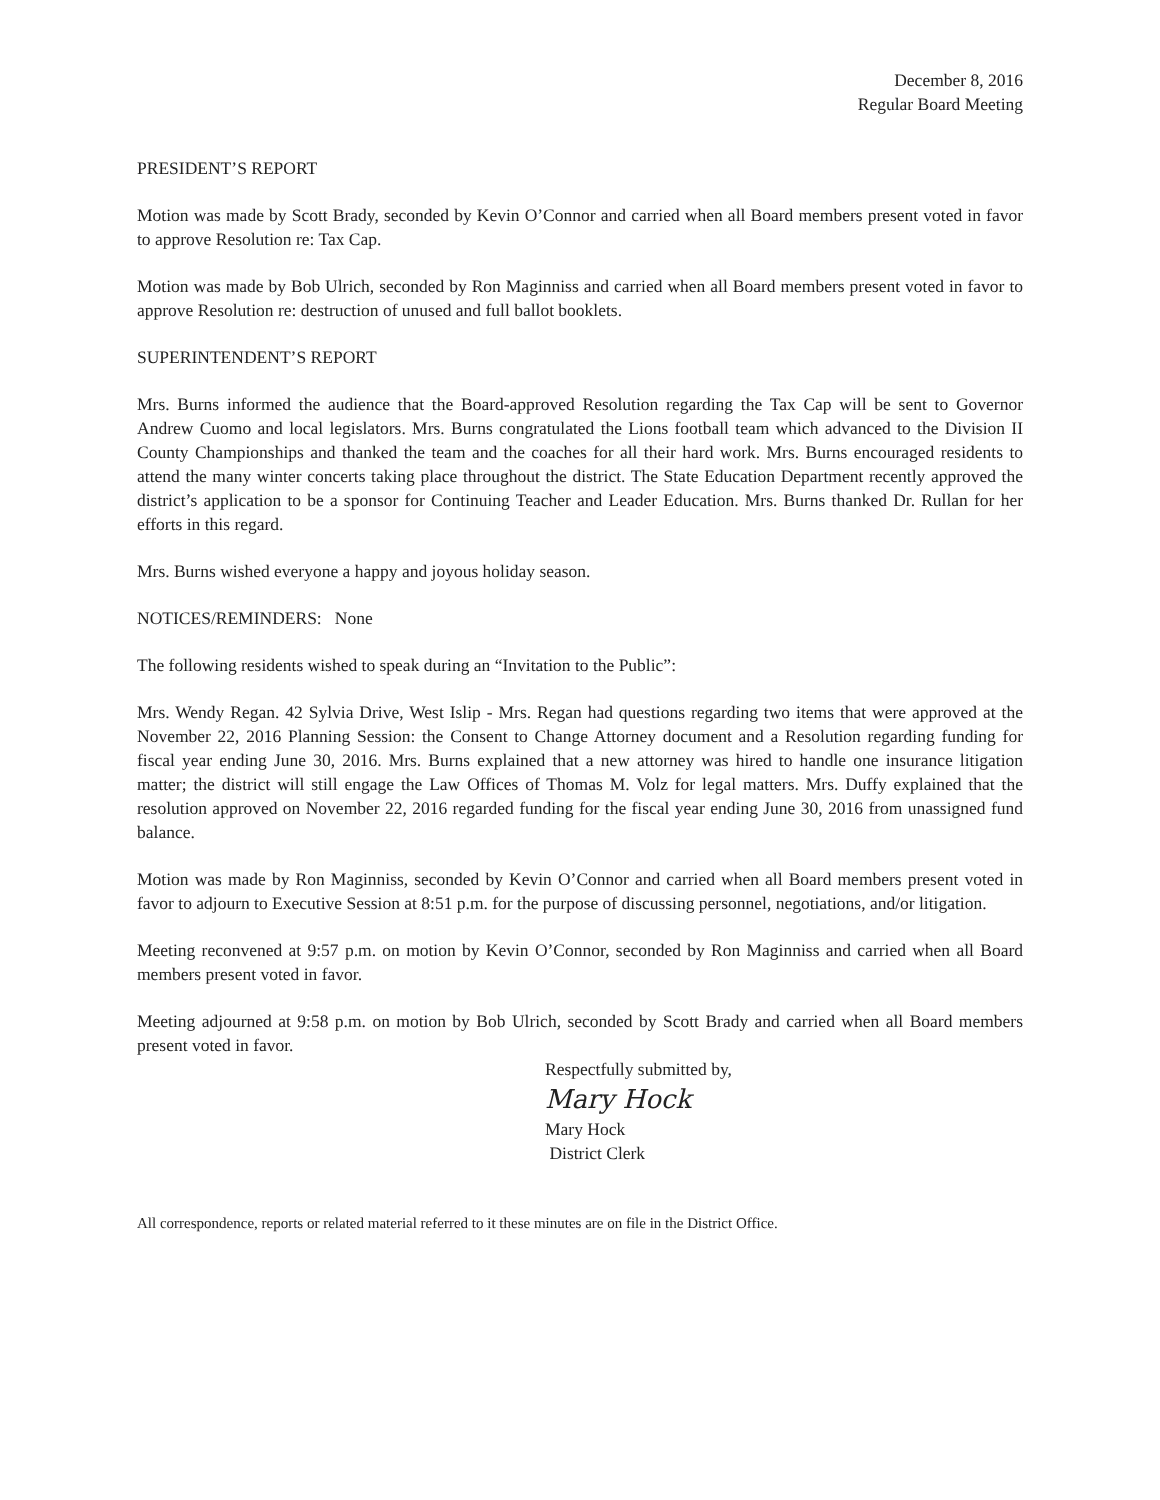December 8, 2016
Regular Board Meeting
PRESIDENT’S REPORT
Motion was made by Scott Brady, seconded by Kevin O’Connor and carried when all Board members present voted in favor to approve Resolution re: Tax Cap.
Motion was made by Bob Ulrich, seconded by Ron Maginniss and carried when all Board members present voted in favor to approve Resolution re: destruction of unused and full ballot booklets.
SUPERINTENDENT’S REPORT
Mrs. Burns informed the audience that the Board-approved Resolution regarding the Tax Cap will be sent to Governor Andrew Cuomo and local legislators. Mrs. Burns congratulated the Lions football team which advanced to the Division II County Championships and thanked the team and the coaches for all their hard work. Mrs. Burns encouraged residents to attend the many winter concerts taking place throughout the district. The State Education Department recently approved the district’s application to be a sponsor for Continuing Teacher and Leader Education. Mrs. Burns thanked Dr. Rullan for her efforts in this regard.
Mrs. Burns wished everyone a happy and joyous holiday season.
NOTICES/REMINDERS: None
The following residents wished to speak during an “Invitation to the Public”:
Mrs. Wendy Regan. 42 Sylvia Drive, West Islip - Mrs. Regan had questions regarding two items that were approved at the November 22, 2016 Planning Session: the Consent to Change Attorney document and a Resolution regarding funding for fiscal year ending June 30, 2016. Mrs. Burns explained that a new attorney was hired to handle one insurance litigation matter; the district will still engage the Law Offices of Thomas M. Volz for legal matters. Mrs. Duffy explained that the resolution approved on November 22, 2016 regarded funding for the fiscal year ending June 30, 2016 from unassigned fund balance.
Motion was made by Ron Maginniss, seconded by Kevin O’Connor and carried when all Board members present voted in favor to adjourn to Executive Session at 8:51 p.m. for the purpose of discussing personnel, negotiations, and/or litigation.
Meeting reconvened at 9:57 p.m. on motion by Kevin O’Connor, seconded by Ron Maginniss and carried when all Board members present voted in favor.
Meeting adjourned at 9:58 p.m. on motion by Bob Ulrich, seconded by Scott Brady and carried when all Board members present voted in favor.
Respectfully submitted by,
Mary Hock
Mary Hock
District Clerk
All correspondence, reports or related material referred to it these minutes are on file in the District Office.